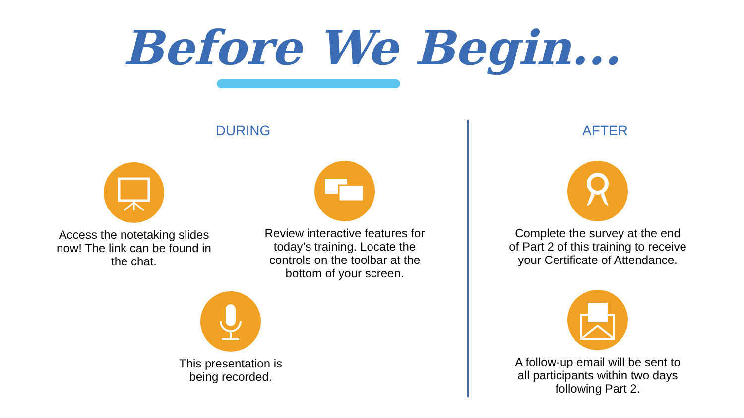Before We Begin...
DURING AFTER
Access the notetaking slides now! The link can be found in the chat.
Review interactive features for today’s training. Locate the controls on the toolbar at the bottom of your screen.
This presentation is being recorded.
Complete the survey at the end of Part 2 of this training to receive your Certificate of Attendance.
A follow-up email will be sent to all participants within two days following Part 2.